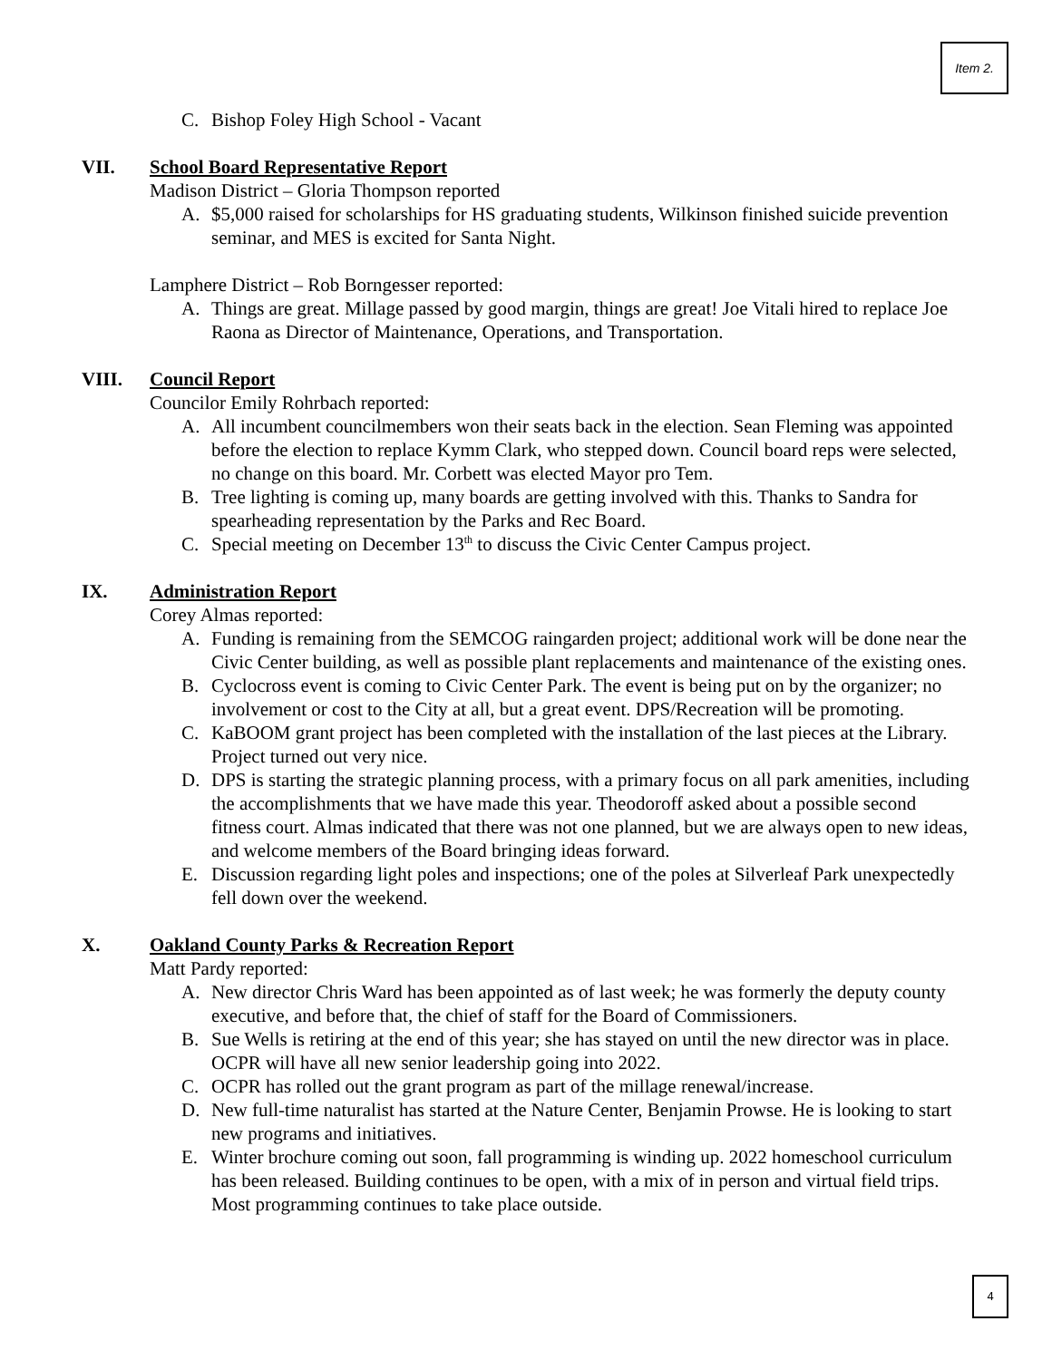Item 2.
C. Bishop Foley High School - Vacant
VII. School Board Representative Report
Madison District – Gloria Thompson reported
A. $5,000 raised for scholarships for HS graduating students, Wilkinson finished suicide prevention seminar, and MES is excited for Santa Night.
Lamphere District – Rob Borngesser reported:
A. Things are great. Millage passed by good margin, things are great! Joe Vitali hired to replace Joe Raona as Director of Maintenance, Operations, and Transportation.
VIII. Council Report
Councilor Emily Rohrbach reported:
A. All incumbent councilmembers won their seats back in the election. Sean Fleming was appointed before the election to replace Kymm Clark, who stepped down. Council board reps were selected, no change on this board. Mr. Corbett was elected Mayor pro Tem.
B. Tree lighting is coming up, many boards are getting involved with this. Thanks to Sandra for spearheading representation by the Parks and Rec Board.
C. Special meeting on December 13<sup>th</sup> to discuss the Civic Center Campus project.
IX. Administration Report
Corey Almas reported:
A. Funding is remaining from the SEMCOG raingarden project; additional work will be done near the Civic Center building, as well as possible plant replacements and maintenance of the existing ones.
B. Cyclocross event is coming to Civic Center Park. The event is being put on by the organizer; no involvement or cost to the City at all, but a great event. DPS/Recreation will be promoting.
C. KaBOOM grant project has been completed with the installation of the last pieces at the Library. Project turned out very nice.
D. DPS is starting the strategic planning process, with a primary focus on all park amenities, including the accomplishments that we have made this year. Theodoroff asked about a possible second fitness court. Almas indicated that there was not one planned, but we are always open to new ideas, and welcome members of the Board bringing ideas forward.
E. Discussion regarding light poles and inspections; one of the poles at Silverleaf Park unexpectedly fell down over the weekend.
X. Oakland County Parks & Recreation Report
Matt Pardy reported:
A. New director Chris Ward has been appointed as of last week; he was formerly the deputy county executive, and before that, the chief of staff for the Board of Commissioners.
B. Sue Wells is retiring at the end of this year; she has stayed on until the new director was in place. OCPR will have all new senior leadership going into 2022.
C. OCPR has rolled out the grant program as part of the millage renewal/increase.
D. New full-time naturalist has started at the Nature Center, Benjamin Prowse. He is looking to start new programs and initiatives.
E. Winter brochure coming out soon, fall programming is winding up. 2022 homeschool curriculum has been released. Building continues to be open, with a mix of in person and virtual field trips. Most programming continues to take place outside.
4